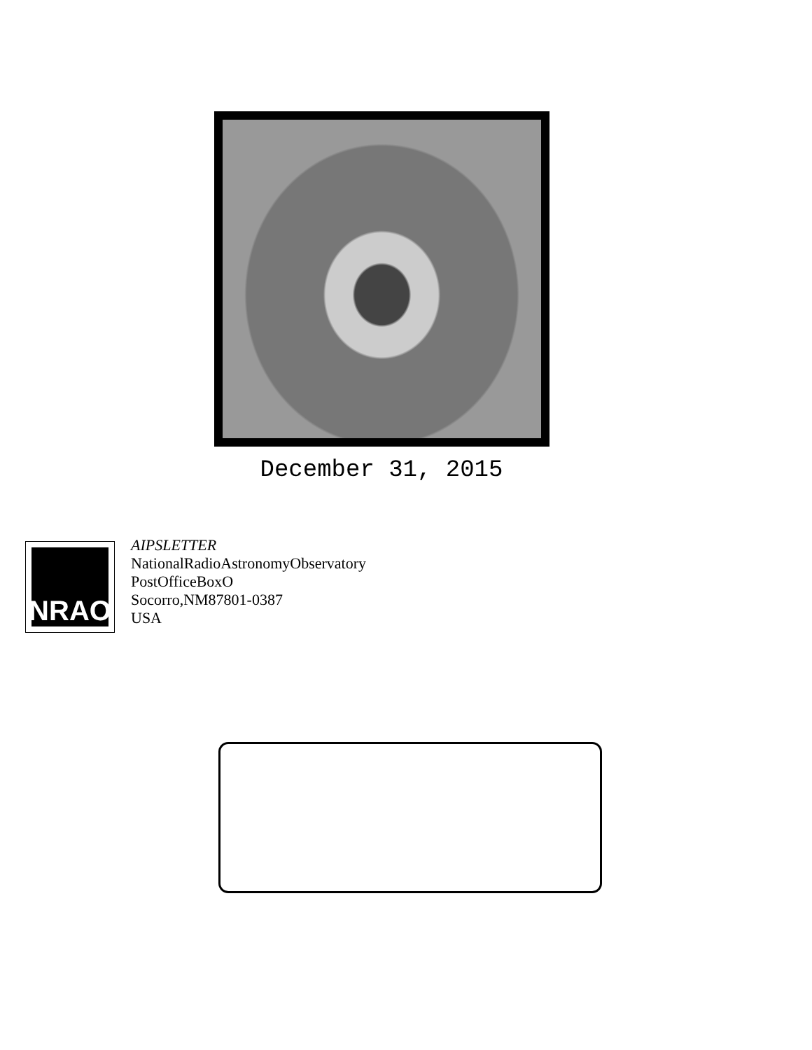December 31, 2015
NRAO
AIPSLETTER
NationalRadioAstronomyObservatory
PostOfficeBoxO
Socorro,NM87801-0387
USA